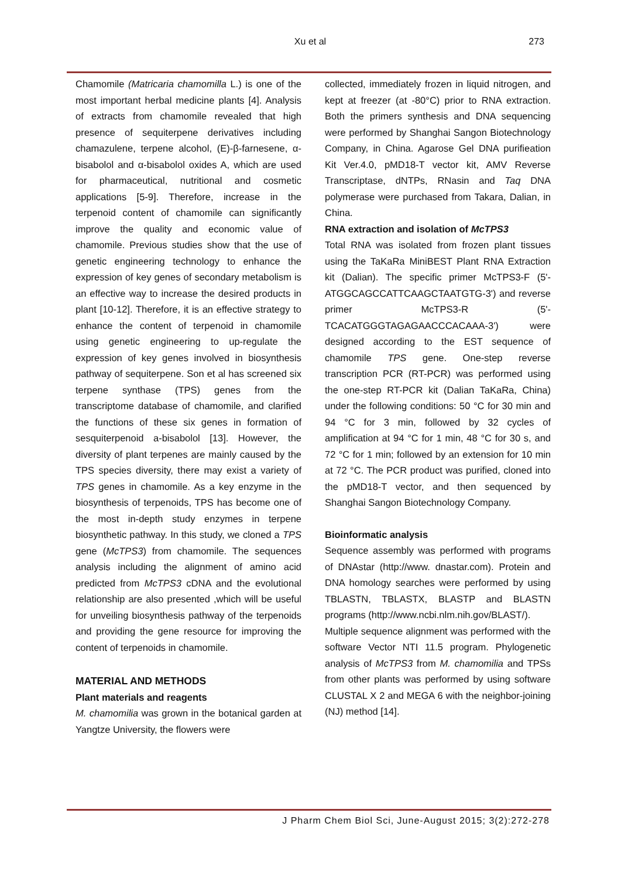Xu et al
273
Chamomile (Matricaria chamomilla L.) is one of the most important herbal medicine plants [4]. Analysis of extracts from chamomile revealed that high presence of sequiterpene derivatives including chamazulene, terpene alcohol, (E)-β-farnesene, α-bisabolol and α-bisabolol oxides A, which are used for pharmaceutical, nutritional and cosmetic applications [5-9]. Therefore, increase in the terpenoid content of chamomile can significantly improve the quality and economic value of chamomile. Previous studies show that the use of genetic engineering technology to enhance the expression of key genes of secondary metabolism is an effective way to increase the desired products in plant [10-12]. Therefore, it is an effective strategy to enhance the content of terpenoid in chamomile using genetic engineering to up-regulate the expression of key genes involved in biosynthesis pathway of sequiterpene. Son et al has screened six terpene synthase (TPS) genes from the transcriptome database of chamomile, and clarified the functions of these six genes in formation of sesquiterpenoid a-bisabolol [13]. However, the diversity of plant terpenes are mainly caused by the TPS species diversity, there may exist a variety of TPS genes in chamomile. As a key enzyme in the biosynthesis of terpenoids, TPS has become one of the most in-depth study enzymes in terpene biosynthetic pathway. In this study, we cloned a TPS gene (McTPS3) from chamomile. The sequences analysis including the alignment of amino acid predicted from McTPS3 cDNA and the evolutional relationship are also presented ,which will be useful for unveiling biosynthesis pathway of the terpenoids and providing the gene resource for improving the content of terpenoids in chamomile.
MATERIAL AND METHODS
Plant materials and reagents
M. chamomilia was grown in the botanical garden at Yangtze University, the flowers were
collected, immediately frozen in liquid nitrogen, and kept at freezer (at -80°C) prior to RNA extraction. Both the primers synthesis and DNA sequencing were performed by Shanghai Sangon Biotechnology Company, in China. Agarose Gel DNA purifieation Kit Ver.4.0, pMD18-T vector kit, AMV Reverse Transcriptase, dNTPs, RNasin and Taq DNA polymerase were purchased from Takara, Dalian, in China.
RNA extraction and isolation of McTPS3
Total RNA was isolated from frozen plant tissues using the TaKaRa MiniBEST Plant RNA Extraction kit (Dalian). The specific primer McTPS3-F (5'-ATGGCAGCCATTCAAGCTAATGTG-3') and reverse primer McTPS3-R (5'-TCACATGGGTAGAGAACCCACAAA-3') were designed according to the EST sequence of chamomile TPS gene. One-step reverse transcription PCR (RT-PCR) was performed using the one-step RT-PCR kit (Dalian TaKaRa, China) under the following conditions: 50 °C for 30 min and 94 °C for 3 min, followed by 32 cycles of amplification at 94 °C for 1 min, 48 °C for 30 s, and 72 °C for 1 min; followed by an extension for 10 min at 72 °C. The PCR product was purified, cloned into the pMD18-T vector, and then sequenced by Shanghai Sangon Biotechnology Company.
Bioinformatic analysis
Sequence assembly was performed with programs of DNAstar (http://www. dnastar.com). Protein and DNA homology searches were performed by using TBLASTN, TBLASTX, BLASTP and BLASTN programs (http://www.ncbi.nlm.nih.gov/BLAST/).
Multiple sequence alignment was performed with the software Vector NTI 11.5 program. Phylogenetic analysis of McTPS3 from M. chamomilia and TPSs from other plants was performed by using software CLUSTAL X 2 and MEGA 6 with the neighbor-joining (NJ) method [14].
J Pharm Chem Biol Sci, June-August 2015; 3(2):272-278